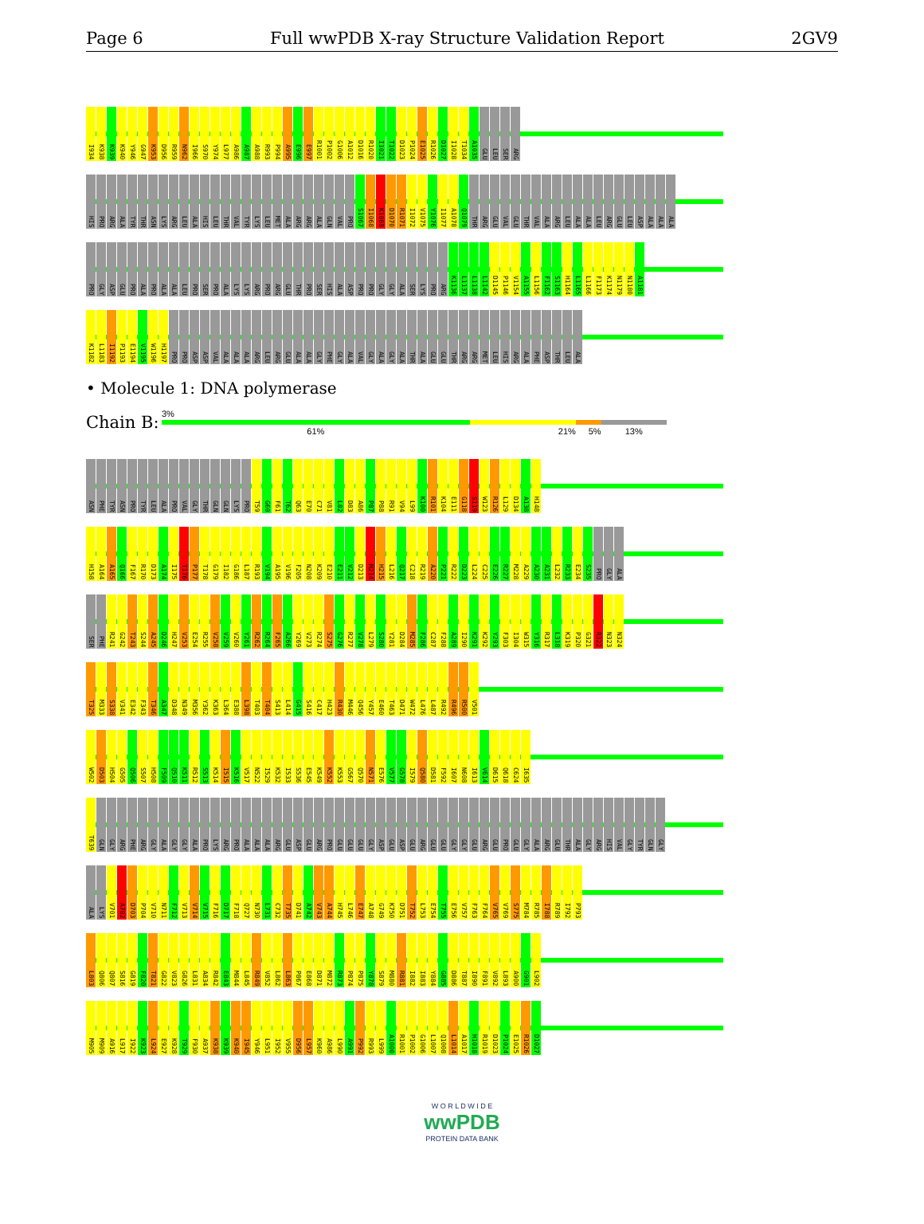Page 6 Full wwPDB X-ray Structure Validation Report 2GV9
I934 K938 K939 K940 Y946 G947 K953 D956 R959 N962 I966 S970 Y974 L977 A986 A987 A988 R993 P994 A995 E996 E997 R1001 P1002 G1006 A1012 D1016 R1020 I1021 T1022 D1023 P1024 E1025 R1026 D1027 I1028 T1034 A1035 GLU LEU SER ARG
HIS PRO ARG ALA TYR THR ASN LYS ARG LEU ALA HIS LEU THR VAL TYR LYS LEU MET ALA ARG ARG ALA GLN VAL PRO S1067 I1068 K1069 D1070 R1071 I1072 V1075 Y1076 I1077 A1078 Q1079 THR ARG GLU VAL GLU THR VAL ALA ARG LEU ALA ALA LEU ARG GLU LEU ASP ALA ALA ALA
PRO GLY ASP GLU PRO ALA PRO ALA ALA LEU PRO SER PRO ALA LYS LYS ARG PRO ARG GLU THR PRO SER HIS ALA ASP PRO PRO GLY GLY ALA SER LYS PRO ARG K1136 L1137 L1138 L1142 D1145 P1146 V1154 A1155 L1156 F1162 S1163 H1164 L1165 L1166 F1173 K1174 N1179 N1180 A1181
K1182 L1183 I1192 P1193 E1194 V1195 W1196 H1197 PRO PRO ASP ASP VAL ALA ALA ALA ARG LEU ARG GLU ALA ALA GLY PHE GLY ALA VAL GLY ALA GLY ALA THR ALA GLU GLU THR ARG ARG MET LEU HIS ARG ALA PHE ASP THR LEU ALA
• Molecule 1: DNA polymerase
Chain B:
3%
61% 21% 5% 13%
ASN PHE TYR ASN PRO TYR LEU ALA PRO VAL GLY THR GLN GLN LYS PRO T59 G60 F61 T62 Q63 E70 C71 V81 L82 D83 A86 P87 P88 R91 V94 L99 K100 R101 K104 E111 G118 S119 W123 R126 L129 D134 A138 H148
H158 A164 A165 Q166 F167 R170 D173 A174 I175 T176 P177 T178 G179 I182 G186 L187 R193 V194 A195 V196 F205 N208 K209 E210 E211 V212 D213 M214 H215 L216 Q217 C218 R219 A220 P221 R222 D223 L224 C225 E226 R227 M228 A229 A230 A231 L232 R233 E234 S235 PRO GLY ALA
SER PHE R241 G242 T243 S244 A245 D246 H247 V253 E254 R255 V258 V259 V260 Y261 R262 R264 F265 A266 Y269 V273 R274 S275 G276 R277 V278 L279 S280 Y281 D284 M285 F286 C287 F288 A289 I290 K291 K292 Y293 F303 I304 W315 Y316 R317 L318 K319 P320 G321 R322 N323 N324
T325 M333 S338 V341 E342 F343 T346 A347 D348 N349 M356 Y362 K363 L364 E388 L398 T403 T404 S413 L414 G415 S416 C417 H423 R430 M446 Q456 Y457 E460 T463 D471 W472 L476 L487 R492 R496 R500 V501
W502 D503 H504 G505 Q506 S507 H508 F509 Q510 K511 R512 S513 K514 I515 K516 V517 N522 I529 K532 I533 S536 E545 K549 K552 K553 G567 Q570 N571 E576 V577 G578 I579 Q580 D581 F592 I607 N608 I613 V614 D615 Q618 C624 I635
T639 GLN GLY ARG PHE ARG GLY ALA GLY GLY ALA PRO LYS ARG PRO ALA ALA ALA ARG GLU ASP GLU ARG PRO GLU GLU GLU GLY ASP GLU ASP GLU ARG GLU GLU GLY GLY GLU ARG GLU PRO GLU GLY ALA ARG GLU THR ALA GLY ARG HIS VAL GLY TYR GLN GLY
ALA LYS V701 A702 D703 P704 V710 N711 F712 V713 V714 V715 F716 D717 F718 Q727 N730 L731 C732 T735 D741 A742 V743 A744 H745 L746 E747 A748 G749 K750 D751 T752 L753 E754 T755 E756 V757 F763 F764 V765 V769 S775 M784 R785 I788 R789 I792 P793
L803 Q806 Q807 S816 G819 F820 T821 G822 V823 G826 L831 A834 R842 E843 M844 L845 R849 V852 L862 L863 P867 E868 D871 M872 R873 P874 P875 Y878 S879 M880 R881 I882 I883 Y884 G885 D886 T887 I890 F891 V892 L893 A900 G901 L902
M905 M909 A916 L917 I922 K923 L924 E927 K928 T929 F930 A937 K938 K939 K940 I945 Y946 L951 I952 V955 D956 L957 K960 A986 L990 A991 P992 R993 L999 A1000 R1001 P1002 G1006 L1007 Q1008 L1014 A1017 H1018 R1019 D1023 P1024 E1025 R1026 D1027
W O R L D W I D E
wwPDB
PROTEIN DATA BANK